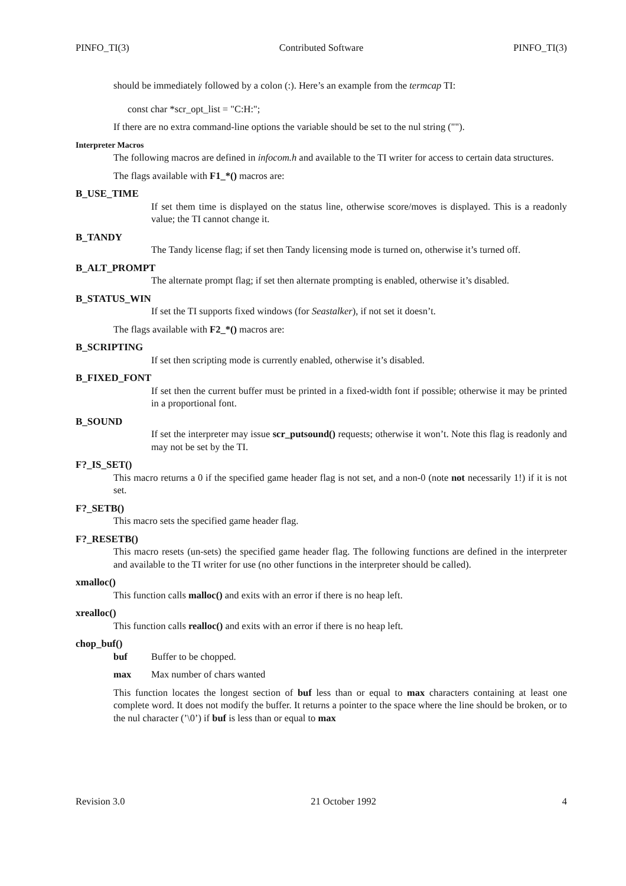PINFO_TI(3) Contributed Software PINFO_TI(3)
should be immediately followed by a colon (:). Here’s an example from the termcap TI:
const char *scr_opt_list = "C:H:";
If there are no extra command-line options the variable should be set to the nul string ("").
Interpreter Macros
The following macros are defined in infocom.h and available to the TI writer for access to certain data structures.
The flags available with F1_*() macros are:
B_USE_TIME
If set them time is displayed on the status line, otherwise score/moves is displayed. This is a readonly value; the TI cannot change it.
B_TANDY
The Tandy license flag; if set then Tandy licensing mode is turned on, otherwise it’s turned off.
B_ALT_PROMPT
The alternate prompt flag; if set then alternate prompting is enabled, otherwise it’s disabled.
B_STATUS_WIN
If set the TI supports fixed windows (for Seastalker), if not set it doesn’t.
The flags available with F2_*() macros are:
B_SCRIPTING
If set then scripting mode is currently enabled, otherwise it’s disabled.
B_FIXED_FONT
If set then the current buffer must be printed in a fixed-width font if possible; otherwise it may be printed in a proportional font.
B_SOUND
If set the interpreter may issue scr_putsound() requests; otherwise it won’t. Note this flag is readonly and may not be set by the TI.
F?_IS_SET()
This macro returns a 0 if the specified game header flag is not set, and a non-0 (note not necessarily 1!) if it is not set.
F?_SETB()
This macro sets the specified game header flag.
F?_RESETB()
This macro resets (un-sets) the specified game header flag. The following functions are defined in the interpreter and available to the TI writer for use (no other functions in the interpreter should be called).
xmalloc()
This function calls malloc() and exits with an error if there is no heap left.
xrealloc()
This function calls realloc() and exits with an error if there is no heap left.
chop_buf()
buf Buffer to be chopped.
max Max number of chars wanted
This function locates the longest section of buf less than or equal to max characters containing at least one complete word. It does not modify the buffer. It returns a pointer to the space where the line should be broken, or to the nul character (’\0’) if buf is less than or equal to max
Revision 3.0 21 October 1992 4